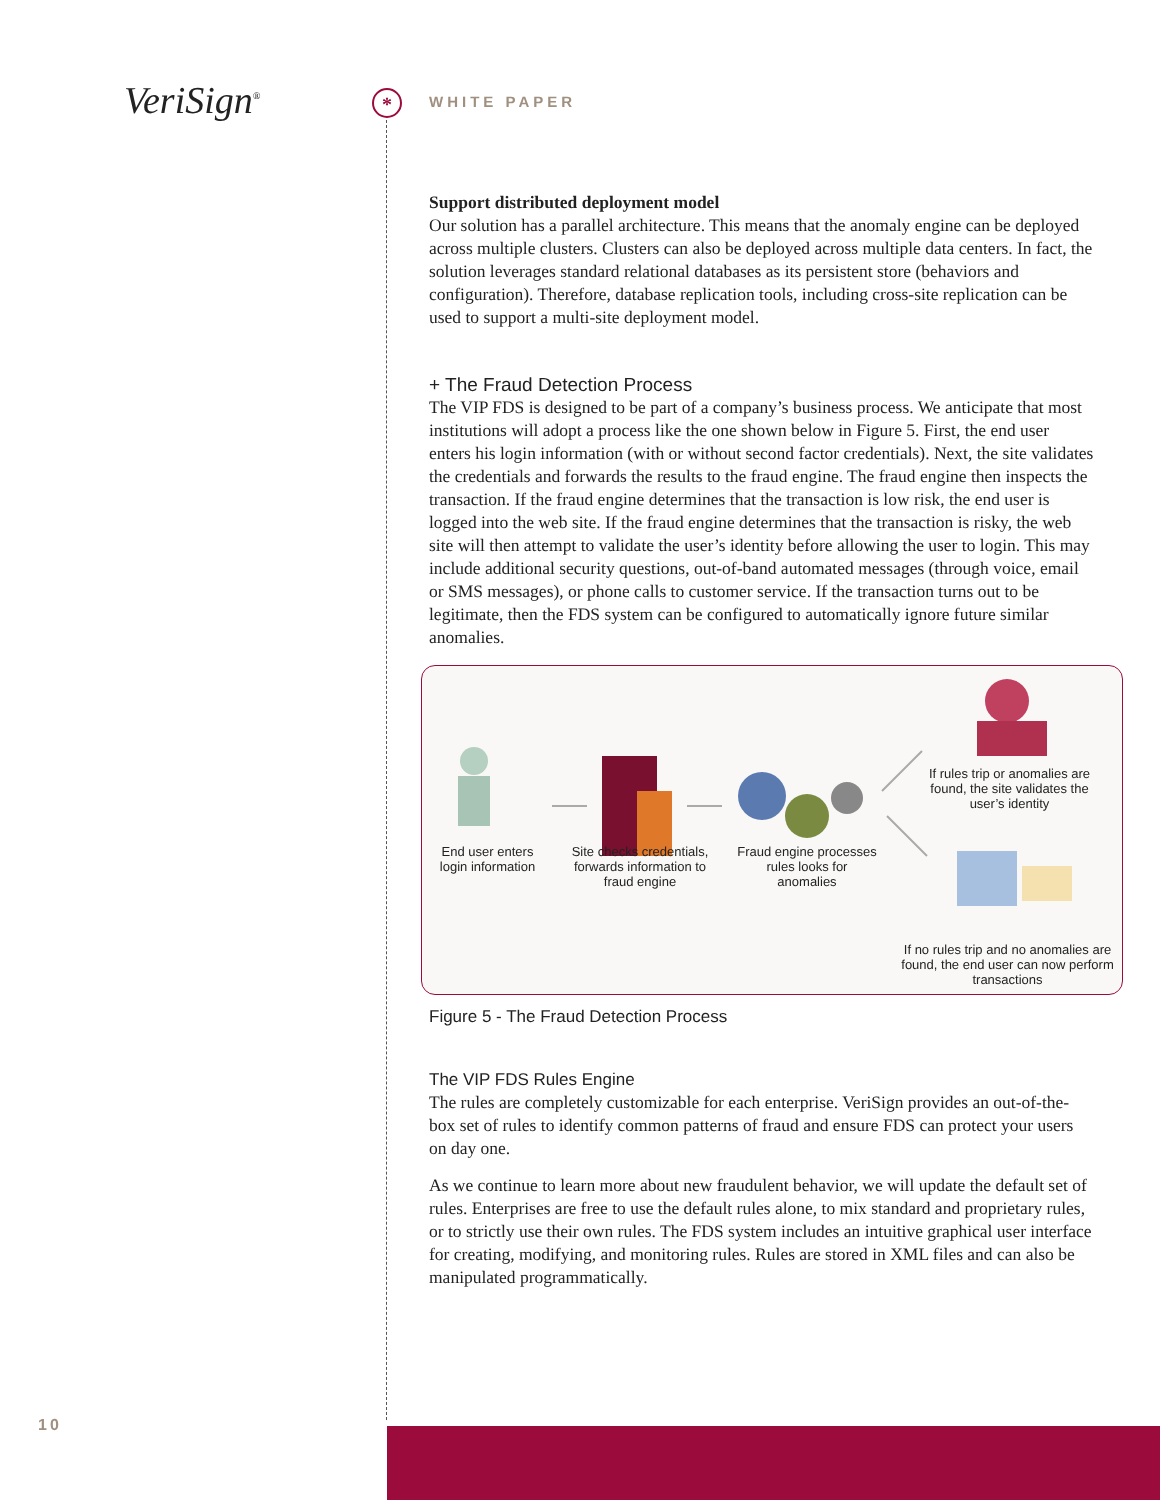VeriSign<sup>®</sup> *
WHITE PAPER
Support distributed deployment model
Our solution has a parallel architecture. This means that the anomaly engine can be deployed across multiple clusters. Clusters can also be deployed across multiple data centers. In fact, the solution leverages standard relational databases as its persistent store (behaviors and configuration). Therefore, database replication tools, including cross-site replication can be used to support a multi-site deployment model.
+ The Fraud Detection Process
The VIP FDS is designed to be part of a company’s business process. We anticipate that most institutions will adopt a process like the one shown below in Figure 5. First, the end user enters his login information (with or without second factor credentials). Next, the site validates the credentials and forwards the results to the fraud engine. The fraud engine then inspects the transaction. If the fraud engine determines that the transaction is low risk, the end user is logged into the web site. If the fraud engine determines that the transaction is risky, the web site will then attempt to validate the user’s identity before allowing the user to login. This may include additional security questions, out-of-band automated messages (through voice, email or SMS messages), or phone calls to customer service. If the transaction turns out to be legitimate, then the FDS system can be configured to automatically ignore future similar anomalies.
End user enters login information
Site checks credentials, forwards information to fraud engine
Fraud engine processes rules looks for anomalies
If rules trip or anomalies are found, the site validates the user’s identity
If no rules trip and no anomalies are found, the end user can now perform transactions
Figure 5 - The Fraud Detection Process
The VIP FDS Rules Engine
The rules are completely customizable for each enterprise. VeriSign provides an out-of-the-box set of rules to identify common patterns of fraud and ensure FDS can protect your users on day one.
As we continue to learn more about new fraudulent behavior, we will update the default set of rules. Enterprises are free to use the default rules alone, to mix standard and proprietary rules, or to strictly use their own rules. The FDS system includes an intuitive graphical user interface for creating, modifying, and monitoring rules. Rules are stored in XML files and can also be manipulated programmatically.
10